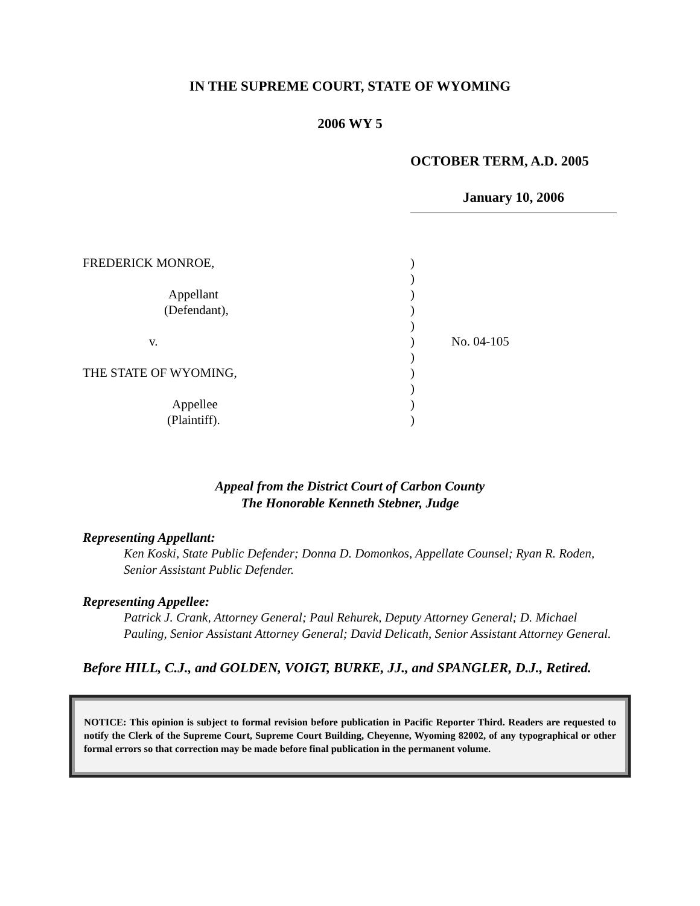IN THE SUPREME COURT, STATE OF WYOMING
2006 WY 5
OCTOBER TERM, A.D. 2005
January 10, 2006
| FREDERICK MONROE, | ) | |
| | ) | |
| Appellant | ) | |
| (Defendant), | ) | |
| | ) | |
| v. | ) | No. 04-105 |
| | ) | |
| THE STATE OF WYOMING, | ) | |
| | ) | |
| Appellee | ) | |
| (Plaintiff). | ) | |
Appeal from the District Court of Carbon County
The Honorable Kenneth Stebner, Judge
Representing Appellant:
Ken Koski, State Public Defender; Donna D. Domonkos, Appellate Counsel; Ryan R. Roden, Senior Assistant Public Defender.
Representing Appellee:
Patrick J. Crank, Attorney General; Paul Rehurek, Deputy Attorney General; D. Michael Pauling, Senior Assistant Attorney General; David Delicath, Senior Assistant Attorney General.
Before HILL, C.J., and GOLDEN, VOIGT, BURKE, JJ., and SPANGLER, D.J., Retired.
NOTICE: This opinion is subject to formal revision before publication in Pacific Reporter Third. Readers are requested to notify the Clerk of the Supreme Court, Supreme Court Building, Cheyenne, Wyoming 82002, of any typographical or other formal errors so that correction may be made before final publication in the permanent volume.